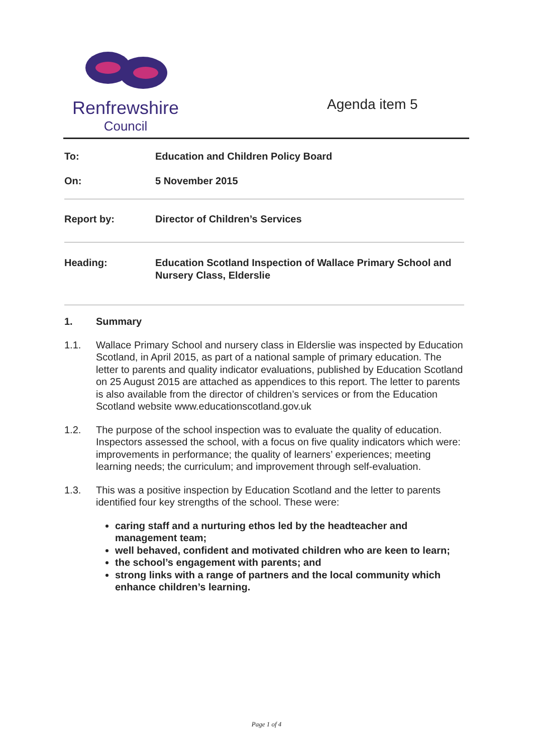Renfrewshire
Council
Agenda item 5
To: Education and Children Policy Board
On: 5 November 2015
Report by: Director of Children’s Services
Heading: Education Scotland Inspection of Wallace Primary School and Nursery Class, Elderslie
1. Summary
1.1. Wallace Primary School and nursery class in Elderslie was inspected by Education Scotland, in April 2015, as part of a national sample of primary education. The letter to parents and quality indicator evaluations, published by Education Scotland on 25 August 2015 are attached as appendices to this report. The letter to parents is also available from the director of children’s services or from the Education Scotland website www.educationscotland.gov.uk
1.2. The purpose of the school inspection was to evaluate the quality of education. Inspectors assessed the school, with a focus on five quality indicators which were: improvements in performance; the quality of learners’ experiences; meeting learning needs; the curriculum; and improvement through self-evaluation.
1.3. This was a positive inspection by Education Scotland and the letter to parents identified four key strengths of the school. These were:
caring staff and a nurturing ethos led by the headteacher and management team;
well behaved, confident and motivated children who are keen to learn;
the school’s engagement with parents; and
strong links with a range of partners and the local community which enhance children’s learning.
Page 1 of 4